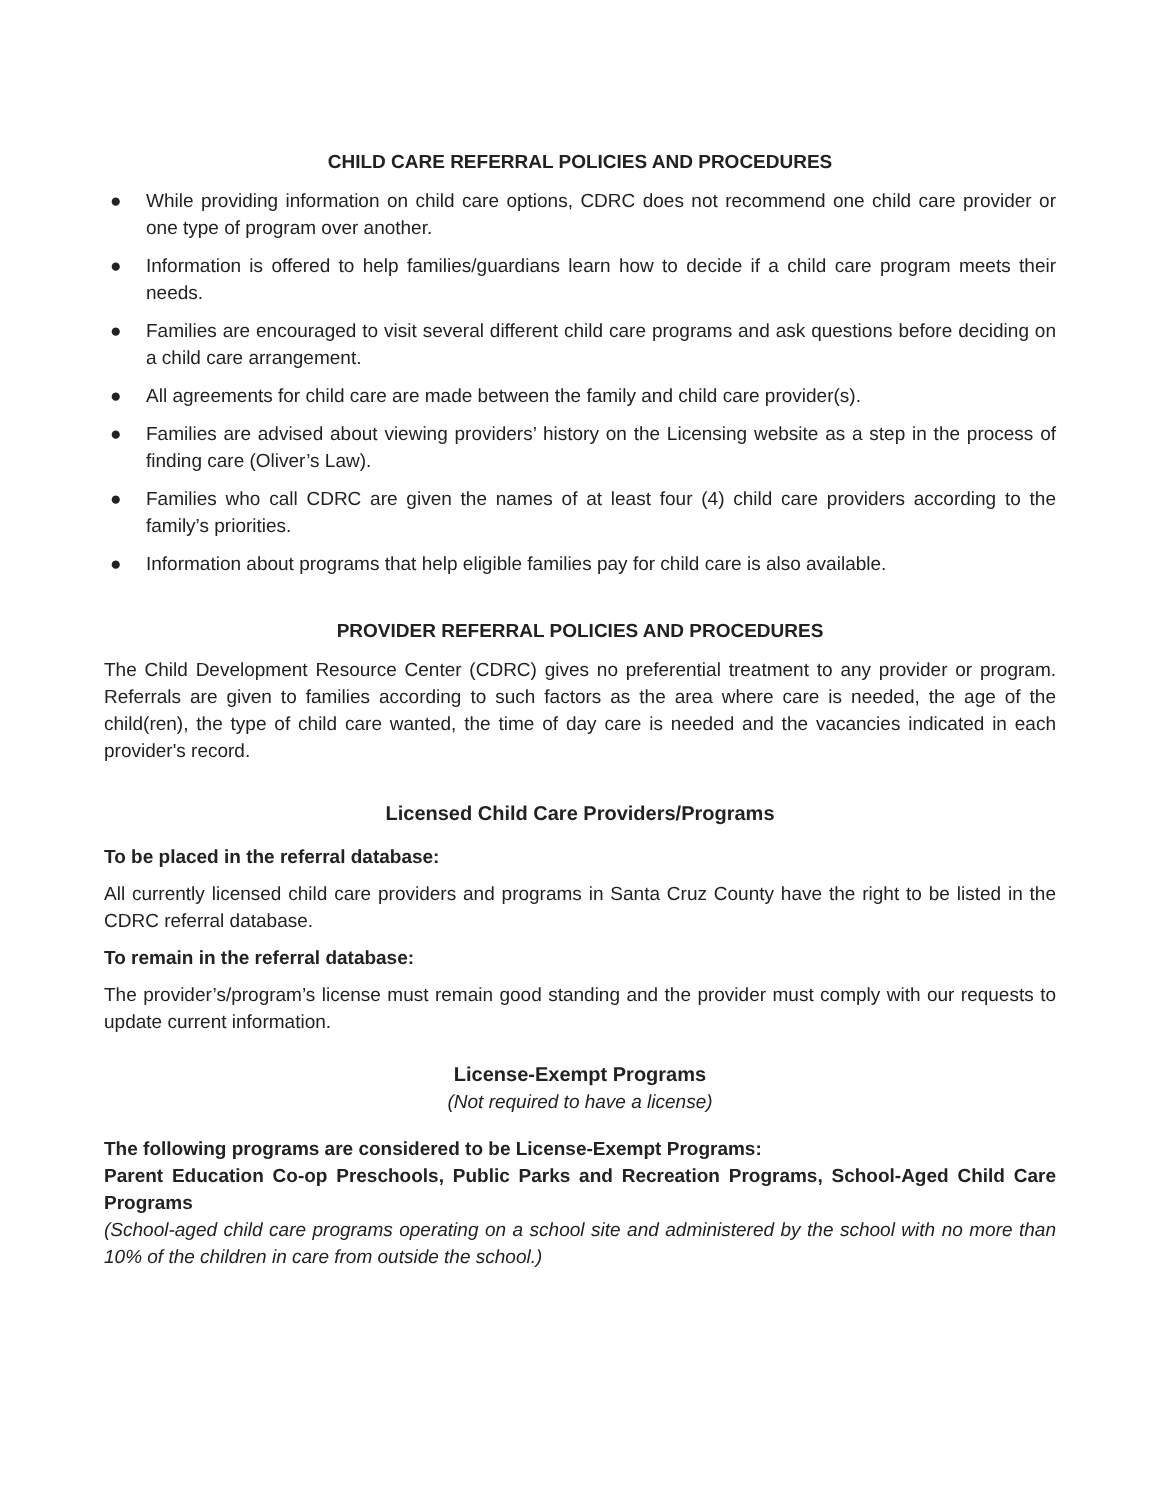CHILD CARE REFERRAL POLICIES AND PROCEDURES
● While providing information on child care options, CDRC does not recommend one child care provider or one type of program over another.
● Information is offered to help families/guardians learn how to decide if a child care program meets their needs.
● Families are encouraged to visit several different child care programs and ask questions before deciding on a child care arrangement.
● All agreements for child care are made between the family and child care provider(s).
● Families are advised about viewing providers’ history on the Licensing website as a step in the process of finding care (Oliver’s Law).
● Families who call CDRC are given the names of at least four (4) child care providers according to the family’s priorities.
● Information about programs that help eligible families pay for child care is also available.
PROVIDER REFERRAL POLICIES AND PROCEDURES
The Child Development Resource Center (CDRC) gives no preferential treatment to any provider or program. Referrals are given to families according to such factors as the area where care is needed, the age of the child(ren), the type of child care wanted, the time of day care is needed and the vacancies indicated in each provider's record.
Licensed Child Care Providers/Programs
To be placed in the referral database:
All currently licensed child care providers and programs in Santa Cruz County have the right to be listed in the CDRC referral database.
To remain in the referral database:
The provider’s/program’s license must remain good standing and the provider must comply with our requests to update current information.
License-Exempt Programs
(Not required to have a license)
The following programs are considered to be License-Exempt Programs:
Parent Education Co-op Preschools, Public Parks and Recreation Programs, School-Aged Child Care Programs
(School-aged child care programs operating on a school site and administered by the school with no more than 10% of the children in care from outside the school.)